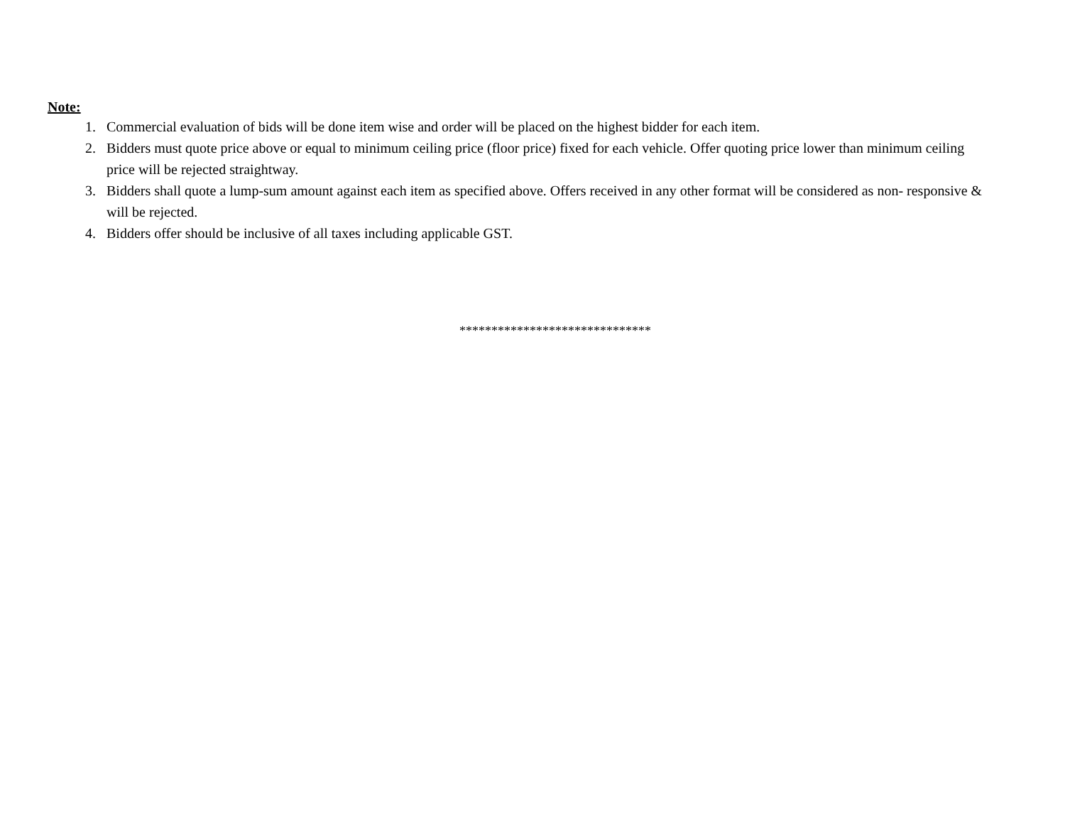Note:
1. Commercial evaluation of bids will be done item wise and order will be placed on the highest bidder for each item.
2. Bidders must quote price above or equal to minimum ceiling price (floor price) fixed for each vehicle. Offer quoting price lower than minimum ceiling price will be rejected straightway.
3. Bidders shall quote a lump-sum amount against each item as specified above. Offers received in any other format will be considered as non- responsive & will be rejected.
4. Bidders offer should be inclusive of all taxes including applicable GST.
******************************